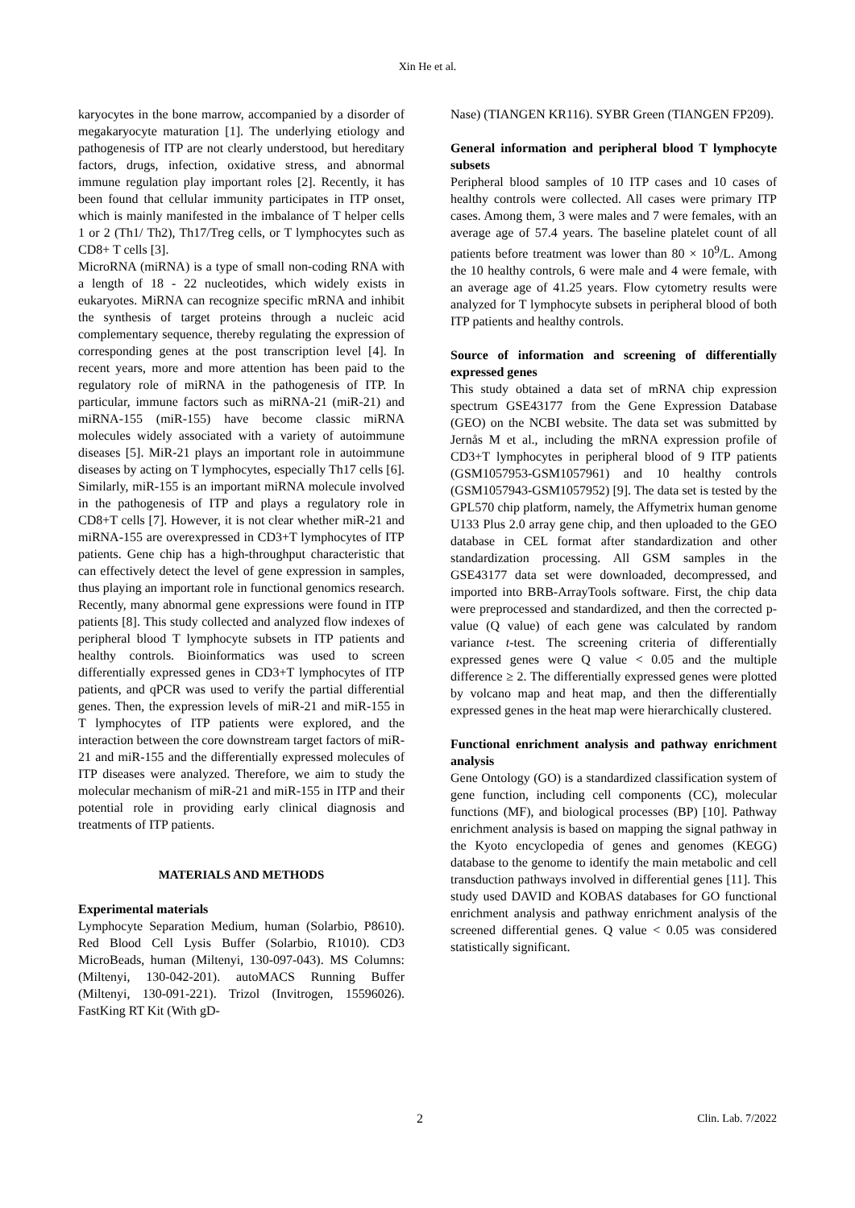Xin He et al.
karyocytes in the bone marrow, accompanied by a disorder of megakaryocyte maturation [1]. The underlying etiology and pathogenesis of ITP are not clearly understood, but hereditary factors, drugs, infection, oxidative stress, and abnormal immune regulation play important roles [2]. Recently, it has been found that cellular immunity participates in ITP onset, which is mainly manifested in the imbalance of T helper cells 1 or 2 (Th1/ Th2), Th17/Treg cells, or T lymphocytes such as CD8+ T cells [3].
MicroRNA (miRNA) is a type of small non-coding RNA with a length of 18 - 22 nucleotides, which widely exists in eukaryotes. MiRNA can recognize specific mRNA and inhibit the synthesis of target proteins through a nucleic acid complementary sequence, thereby regulating the expression of corresponding genes at the post transcription level [4]. In recent years, more and more attention has been paid to the regulatory role of miRNA in the pathogenesis of ITP. In particular, immune factors such as miRNA-21 (miR-21) and miRNA-155 (miR-155) have become classic miRNA molecules widely associated with a variety of autoimmune diseases [5]. MiR-21 plays an important role in autoimmune diseases by acting on T lymphocytes, especially Th17 cells [6]. Similarly, miR-155 is an important miRNA molecule involved in the pathogenesis of ITP and plays a regulatory role in CD8+T cells [7]. However, it is not clear whether miR-21 and miRNA-155 are overexpressed in CD3+T lymphocytes of ITP patients. Gene chip has a high-throughput characteristic that can effectively detect the level of gene expression in samples, thus playing an important role in functional genomics research. Recently, many abnormal gene expressions were found in ITP patients [8]. This study collected and analyzed flow indexes of peripheral blood T lymphocyte subsets in ITP patients and healthy controls. Bioinformatics was used to screen differentially expressed genes in CD3+T lymphocytes of ITP patients, and qPCR was used to verify the partial differential genes. Then, the expression levels of miR-21 and miR-155 in T lymphocytes of ITP patients were explored, and the interaction between the core downstream target factors of miR-21 and miR-155 and the differentially expressed molecules of ITP diseases were analyzed. Therefore, we aim to study the molecular mechanism of miR-21 and miR-155 in ITP and their potential role in providing early clinical diagnosis and treatments of ITP patients.
MATERIALS AND METHODS
Experimental materials
Lymphocyte Separation Medium, human (Solarbio, P8610). Red Blood Cell Lysis Buffer (Solarbio, R1010). CD3 MicroBeads, human (Miltenyi, 130-097-043). MS Columns: (Miltenyi, 130-042-201). autoMACS Running Buffer (Miltenyi, 130-091-221). Trizol (Invitrogen, 15596026). FastKing RT Kit (With gD-
Nase) (TIANGEN KR116). SYBR Green (TIANGEN FP209).
General information and peripheral blood T lymphocyte subsets
Peripheral blood samples of 10 ITP cases and 10 cases of healthy controls were collected. All cases were primary ITP cases. Among them, 3 were males and 7 were females, with an average age of 57.4 years. The baseline platelet count of all patients before treatment was lower than 80 × 10<sup>9</sup>/L. Among the 10 healthy controls, 6 were male and 4 were female, with an average age of 41.25 years. Flow cytometry results were analyzed for T lymphocyte subsets in peripheral blood of both ITP patients and healthy controls.
Source of information and screening of differentially expressed genes
This study obtained a data set of mRNA chip expression spectrum GSE43177 from the Gene Expression Database (GEO) on the NCBI website. The data set was submitted by Jernås M et al., including the mRNA expression profile of CD3+T lymphocytes in peripheral blood of 9 ITP patients (GSM1057953-GSM1057961) and 10 healthy controls (GSM1057943-GSM1057952) [9]. The data set is tested by the GPL570 chip platform, namely, the Affymetrix human genome U133 Plus 2.0 array gene chip, and then uploaded to the GEO database in CEL format after standardization and other standardization processing. All GSM samples in the GSE43177 data set were downloaded, decompressed, and imported into BRB-ArrayTools software. First, the chip data were preprocessed and standardized, and then the corrected p-value (Q value) of each gene was calculated by random variance t-test. The screening criteria of differentially expressed genes were Q value < 0.05 and the multiple difference ≥ 2. The differentially expressed genes were plotted by volcano map and heat map, and then the differentially expressed genes in the heat map were hierarchically clustered.
Functional enrichment analysis and pathway enrichment analysis
Gene Ontology (GO) is a standardized classification system of gene function, including cell components (CC), molecular functions (MF), and biological processes (BP) [10]. Pathway enrichment analysis is based on mapping the signal pathway in the Kyoto encyclopedia of genes and genomes (KEGG) database to the genome to identify the main metabolic and cell transduction pathways involved in differential genes [11]. This study used DAVID and KOBAS databases for GO functional enrichment analysis and pathway enrichment analysis of the screened differential genes. Q value < 0.05 was considered statistically significant.
2 Clin. Lab. 7/2022